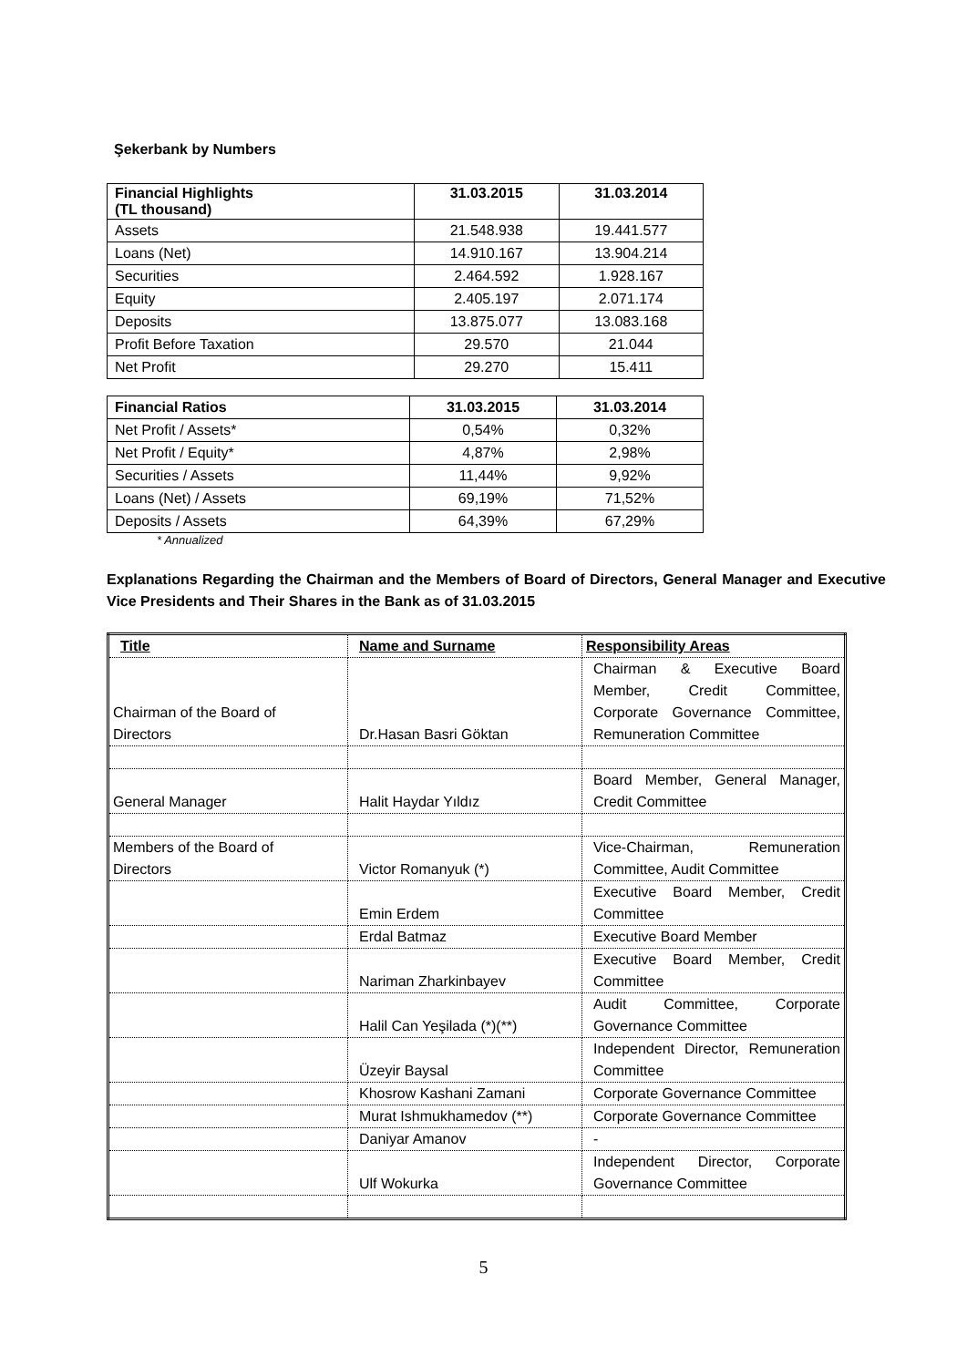Şekerbank by Numbers
| Financial Highlights (TL thousand) | 31.03.2015 | 31.03.2014 |
| --- | --- | --- |
| Assets | 21.548.938 | 19.441.577 |
| Loans (Net) | 14.910.167 | 13.904.214 |
| Securities | 2.464.592 | 1.928.167 |
| Equity | 2.405.197 | 2.071.174 |
| Deposits | 13.875.077 | 13.083.168 |
| Profit Before Taxation | 29.570 | 21.044 |
| Net Profit | 29.270 | 15.411 |
| Financial Ratios | 31.03.2015 | 31.03.2014 |
| --- | --- | --- |
| Net Profit / Assets* | 0,54% | 0,32% |
| Net Profit / Equity* | 4,87% | 2,98% |
| Securities / Assets | 11,44% | 9,92% |
| Loans (Net) / Assets | 69,19% | 71,52% |
| Deposits / Assets | 64,39% | 67,29% |
* Annualized
Explanations Regarding the Chairman and the Members of Board of Directors, General Manager and Executive Vice Presidents and Their Shares in the Bank as of 31.03.2015
| Title | Name and Surname | Responsibility Areas |
| --- | --- | --- |
| Chairman of the Board of Directors | Dr.Hasan Basri Göktan | Chairman & Executive Board Member, Credit Committee, Corporate Governance Committee, Remuneration Committee |
| General Manager | Halit Haydar Yıldız | Board Member, General Manager, Credit Committee |
| Members of the Board of Directors | Victor Romanyuk (*) | Vice-Chairman, Remuneration Committee, Audit Committee |
| | Emin Erdem | Executive Board Member, Credit Committee |
| | Erdal Batmaz | Executive Board Member |
| | Nariman Zharkinbayev | Executive Board Member, Credit Committee |
| | Halil Can Yeşilada (*)(**) | Audit Committee, Corporate Governance Committee |
| | Üzeyir Baysal | Independent Director, Remuneration Committee |
| | Khosrow Kashani Zamani | Corporate Governance Committee |
| | Murat Ishmukhamedov (**) | Corporate Governance Committee |
| | Daniyar Amanov | - |
| | Ulf Wokurka | Independent Director, Corporate Governance Committee |
5